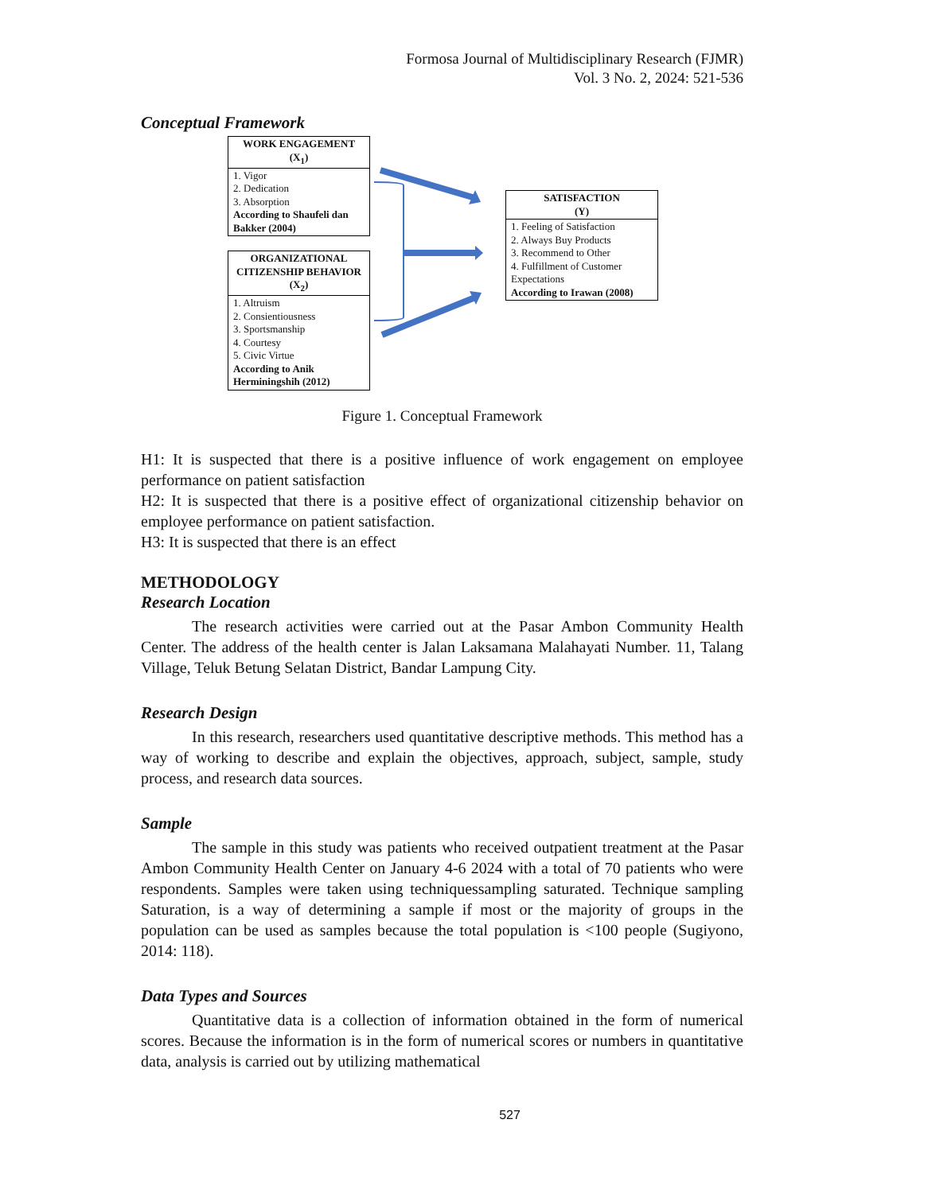Formosa Journal of Multidisciplinary Research (FJMR)
Vol. 3 No. 2, 2024: 521-536
Conceptual Framework
WORK ENGAGEMENT
(X<sub>1</sub>)
1. Vigor
2. Dedication
3. Absorption
According to Shaufeli dan Bakker (2004)
ORGANIZATIONAL CITIZENSHIP BEHAVIOR
(X<sub>2</sub>)
1. Altruism
2. Consientiousness
3. Sportsmanship
4. Courtesy
5. Civic Virtue
According to Anik Herminingshih (2012)
SATISFACTION
(Y)
1. Feeling of Satisfaction
2. Always Buy Products
3. Recommend to Other
4. Fulfillment of Customer Expectations
According to Irawan (2008)
Figure 1. Conceptual Framework
H1: It is suspected that there is a positive influence of work engagement on employee performance on patient satisfaction
H2: It is suspected that there is a positive effect of organizational citizenship behavior on employee performance on patient satisfaction.
H3: It is suspected that there is an effect
METHODOLOGY
Research Location
The research activities were carried out at the Pasar Ambon Community Health Center. The address of the health center is Jalan Laksamana Malahayati Number. 11, Talang Village, Teluk Betung Selatan District, Bandar Lampung City.
Research Design
In this research, researchers used quantitative descriptive methods. This method has a way of working to describe and explain the objectives, approach, subject, sample, study process, and research data sources.
Sample
The sample in this study was patients who received outpatient treatment at the Pasar Ambon Community Health Center on January 4-6 2024 with a total of 70 patients who were respondents. Samples were taken using techniquessampling saturated. Technique sampling Saturation, is a way of determining a sample if most or the majority of groups in the population can be used as samples because the total population is <100 people (Sugiyono, 2014: 118).
Data Types and Sources
Quantitative data is a collection of information obtained in the form of numerical scores. Because the information is in the form of numerical scores or numbers in quantitative data, analysis is carried out by utilizing mathematical
527